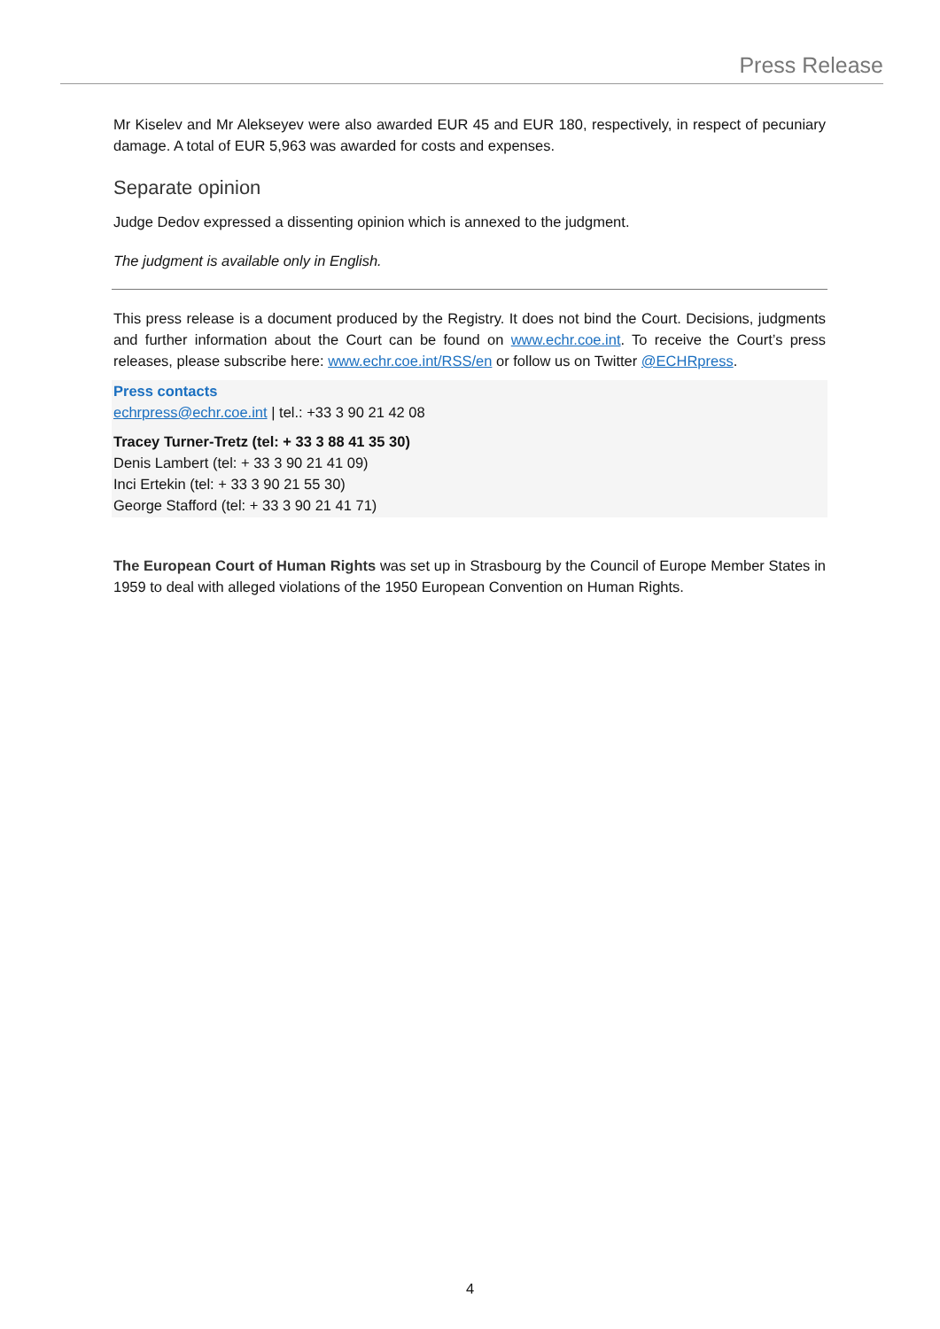Press Release
Mr Kiselev and Mr Alekseyev were also awarded EUR 45 and EUR 180, respectively, in respect of pecuniary damage. A total of EUR 5,963 was awarded for costs and expenses.
Separate opinion
Judge Dedov expressed a dissenting opinion which is annexed to the judgment.
The judgment is available only in English.
This press release is a document produced by the Registry. It does not bind the Court. Decisions, judgments and further information about the Court can be found on www.echr.coe.int. To receive the Court’s press releases, please subscribe here: www.echr.coe.int/RSS/en or follow us on Twitter @ECHRpress.
Press contacts
echrpress@echr.coe.int | tel.: +33 3 90 21 42 08
Tracey Turner-Tretz (tel: + 33 3 88 41 35 30)
Denis Lambert (tel: + 33 3 90 21 41 09)
Inci Ertekin (tel: + 33 3 90 21 55 30)
George Stafford (tel: + 33 3 90 21 41 71)
The European Court of Human Rights was set up in Strasbourg by the Council of Europe Member States in 1959 to deal with alleged violations of the 1950 European Convention on Human Rights.
4